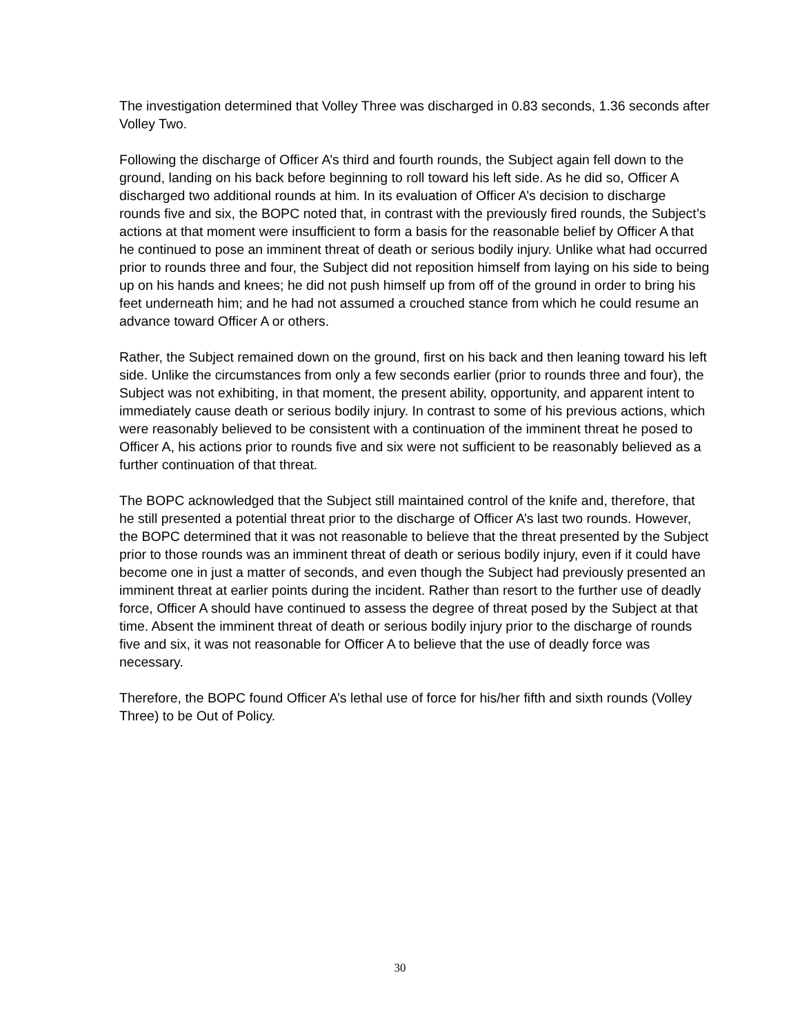The investigation determined that Volley Three was discharged in 0.83 seconds, 1.36 seconds after Volley Two.
Following the discharge of Officer A’s third and fourth rounds, the Subject again fell down to the ground, landing on his back before beginning to roll toward his left side. As he did so, Officer A discharged two additional rounds at him. In its evaluation of Officer A’s decision to discharge rounds five and six, the BOPC noted that, in contrast with the previously fired rounds, the Subject’s actions at that moment were insufficient to form a basis for the reasonable belief by Officer A that he continued to pose an imminent threat of death or serious bodily injury. Unlike what had occurred prior to rounds three and four, the Subject did not reposition himself from laying on his side to being up on his hands and knees; he did not push himself up from off of the ground in order to bring his feet underneath him; and he had not assumed a crouched stance from which he could resume an advance toward Officer A or others.
Rather, the Subject remained down on the ground, first on his back and then leaning toward his left side. Unlike the circumstances from only a few seconds earlier (prior to rounds three and four), the Subject was not exhibiting, in that moment, the present ability, opportunity, and apparent intent to immediately cause death or serious bodily injury. In contrast to some of his previous actions, which were reasonably believed to be consistent with a continuation of the imminent threat he posed to Officer A, his actions prior to rounds five and six were not sufficient to be reasonably believed as a further continuation of that threat.
The BOPC acknowledged that the Subject still maintained control of the knife and, therefore, that he still presented a potential threat prior to the discharge of Officer A’s last two rounds. However, the BOPC determined that it was not reasonable to believe that the threat presented by the Subject prior to those rounds was an imminent threat of death or serious bodily injury, even if it could have become one in just a matter of seconds, and even though the Subject had previously presented an imminent threat at earlier points during the incident. Rather than resort to the further use of deadly force, Officer A should have continued to assess the degree of threat posed by the Subject at that time. Absent the imminent threat of death or serious bodily injury prior to the discharge of rounds five and six, it was not reasonable for Officer A to believe that the use of deadly force was necessary.
Therefore, the BOPC found Officer A’s lethal use of force for his/her fifth and sixth rounds (Volley Three) to be Out of Policy.
30